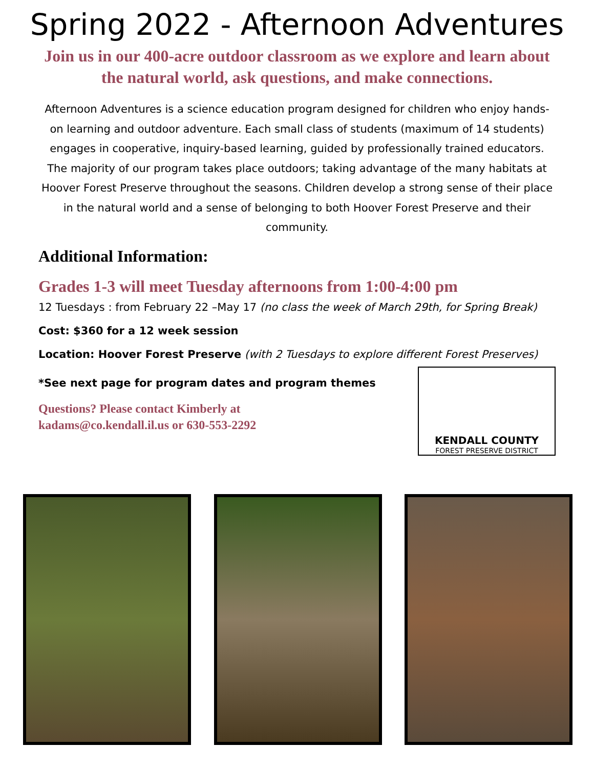Spring 2022 - Afternoon Adventures
Join us in our 400-acre outdoor classroom as we explore and learn about the natural world, ask questions, and make connections.
Afternoon Adventures is a science education program designed for children who enjoy hands-on learning and outdoor adventure. Each small class of students (maximum of 14 students) engages in cooperative, inquiry-based learning, guided by professionally trained educators. The majority of our program takes place outdoors; taking advantage of the many habitats at Hoover Forest Preserve throughout the seasons. Children develop a strong sense of their place in the natural world and a sense of belonging to both Hoover Forest Preserve and their community.
Additional Information:
Grades 1-3 will meet Tuesday afternoons from 1:00-4:00 pm
12 Tuesdays : from February 22 –May 17 (no class the week of March 29th, for Spring Break)
Cost: $360 for a 12 week session
Location: Hoover Forest Preserve (with 2 Tuesdays to explore different Forest Preserves)
*See next page for program dates and program themes
Questions? Please contact Kimberly at
kadams@co.kendall.il.us or 630-553-2292
KENDALL COUNTY
FOREST PRESERVE DISTRICT